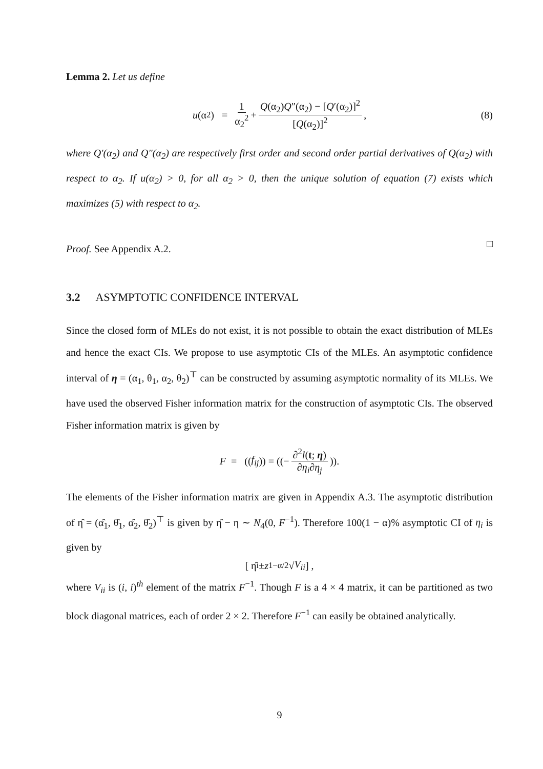Lemma 2. Let us define
u (α<sub>2</sub>) = 1 α<sub>2</sub><sup>2</sup> + Q(α<sub>2</sub>)Q″(α<sub>2</sub>) − [Q′(α<sub>2</sub>)]<sup>2</sup> [Q(α<sub>2</sub>)]<sup>2</sup>, (8)
where Q′(α<sub>2</sub>) and Q″(α<sub>2</sub>) are respectively first order and second order partial derivatives of Q(α<sub>2</sub>) with respect to α<sub>2</sub>. If u(α<sub>2</sub>) > 0, for all α<sub>2</sub> > 0, then the unique solution of equation (7) exists which maximizes (5) with respect to α<sub>2</sub>.
Proof. See Appendix A.2.
□
3.2 ASYMPTOTIC CONFIDENCE INTERVAL
Since the closed form of MLEs do not exist, it is not possible to obtain the exact distribution of MLEs and hence the exact CIs. We propose to use asymptotic CIs of the MLEs. An asymptotic confidence interval of η = (α<sub>1</sub>, θ<sub>1</sub>, α<sub>2</sub>, θ<sub>2</sub>)<sup>⊤</sup> can be constructed by assuming asymptotic normality of its MLEs. We have used the observed Fisher information matrix for the construction of asymptotic CIs. The observed Fisher information matrix is given by
F = ((f<sub>ij</sub>)) = ((− ∂<sup>2</sup>l(t; η) ∂η<sub>i</sub>∂η<sub>j</sub>)).
The elements of the Fisher information matrix are given in Appendix A.3. The asymptotic distribution of η̂ = (α̂<sub>1</sub>, θ̂<sub>1</sub>, α̂<sub>2</sub>, θ̂<sub>2</sub>)<sup>⊤</sup> is given by η̂ − η ∼ N<sub>4</sub>(0, F<sup>−1</sup>). Therefore 100(1 − α)% asymptotic CI of η<sub>i</sub> is given by
[ η̂<sub>i</sub> ± z<sub>1−α/2</sub>√ V<sub>ii</sub> ] ,
where V<sub>ii</sub> is (i, i)<sup>th</sup> element of the matrix F<sup>−1</sup>. Though F is a 4 × 4 matrix, it can be partitioned as two block diagonal matrices, each of order 2 × 2. Therefore F<sup>−1</sup> can easily be obtained analytically.
9